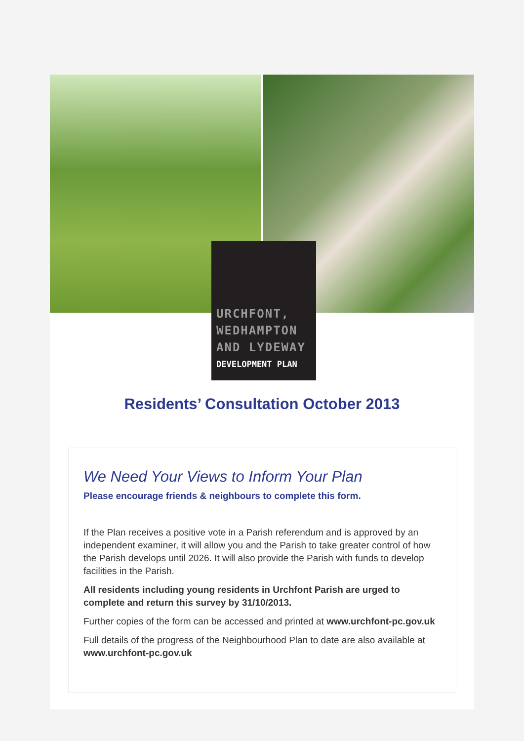URCHFONT,
WEDHAMPTON
AND LYDEWAY
DEVELOPMENT PLAN
Residents’ Consultation October 2013
We Need Your Views to Inform Your Plan
Please encourage friends & neighbours to complete this form.
If the Plan receives a positive vote in a Parish referendum and is approved by an independent examiner, it will allow you and the Parish to take greater control of how the Parish develops until 2026. It will also provide the Parish with funds to develop facilities in the Parish.
All residents including young residents in Urchfont Parish are urged to complete and return this survey by 31/10/2013.
Further copies of the form can be accessed and printed at www.urchfont-pc.gov.uk
Full details of the progress of the Neighbourhood Plan to date are also available at www.urchfont-pc.gov.uk